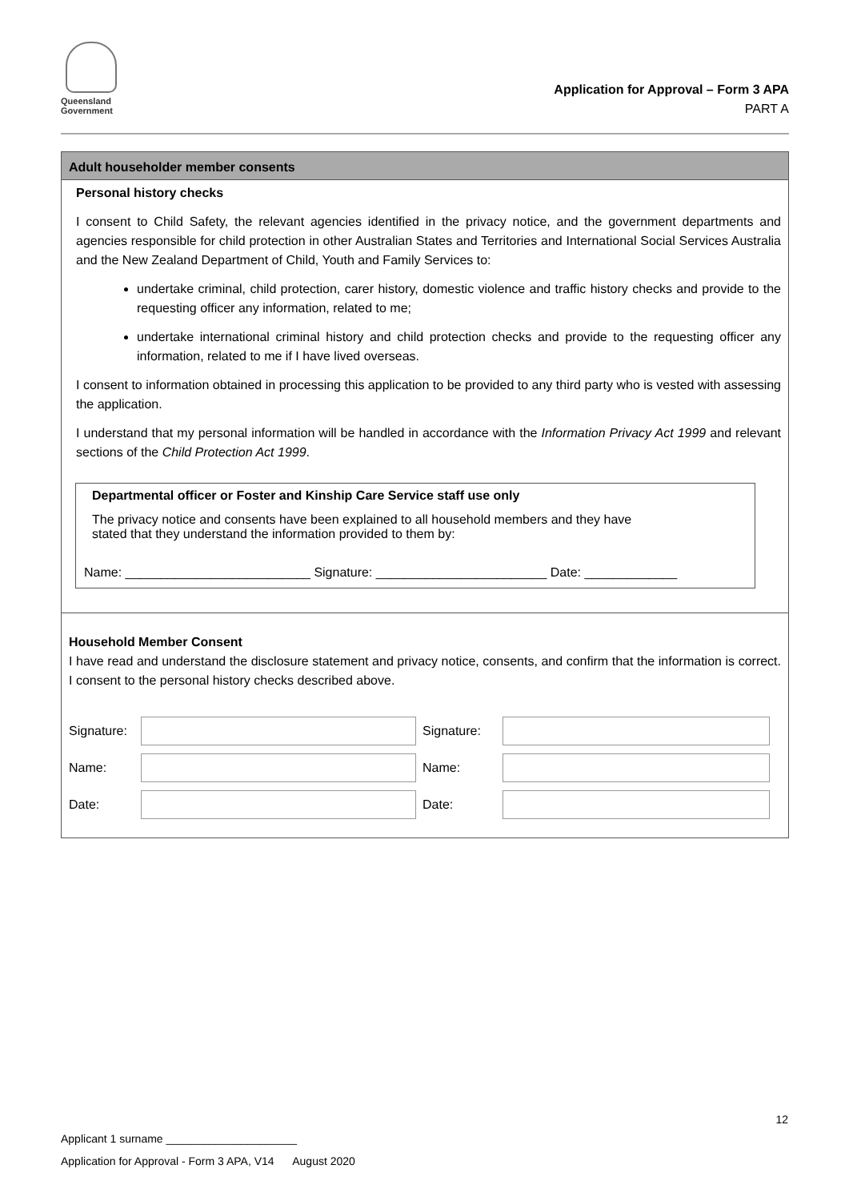Queensland
Government
Application for Approval – Form 3 APA
PART A
Adult householder member consents
Personal history checks
I consent to Child Safety, the relevant agencies identified in the privacy notice, and the government departments and agencies responsible for child protection in other Australian States and Territories and International Social Services Australia and the New Zealand Department of Child, Youth and Family Services to:
undertake criminal, child protection, carer history, domestic violence and traffic history checks and provide to the requesting officer any information, related to me;
undertake international criminal history and child protection checks and provide to the requesting officer any information, related to me if I have lived overseas.
I consent to information obtained in processing this application to be provided to any third party who is vested with assessing the application.
I understand that my personal information will be handled in accordance with the Information Privacy Act 1999 and relevant sections of the Child Protection Act 1999.
Departmental officer or Foster and Kinship Care Service staff use only
The privacy notice and consents have been explained to all household members and they have
stated that they understand the information provided to them by:
Name: __________________________ Signature: ________________________ Date: _____________
Household Member Consent
I have read and understand the disclosure statement and privacy notice, consents, and confirm that the information is correct. I consent to the personal history checks described above.
| Signature: | | Signature: | |
| Name: | | Name: | |
| Date: | | Date: | |
12
Applicant 1 surname _____________________
Application for Approval - Form 3 APA, V14 August 2020